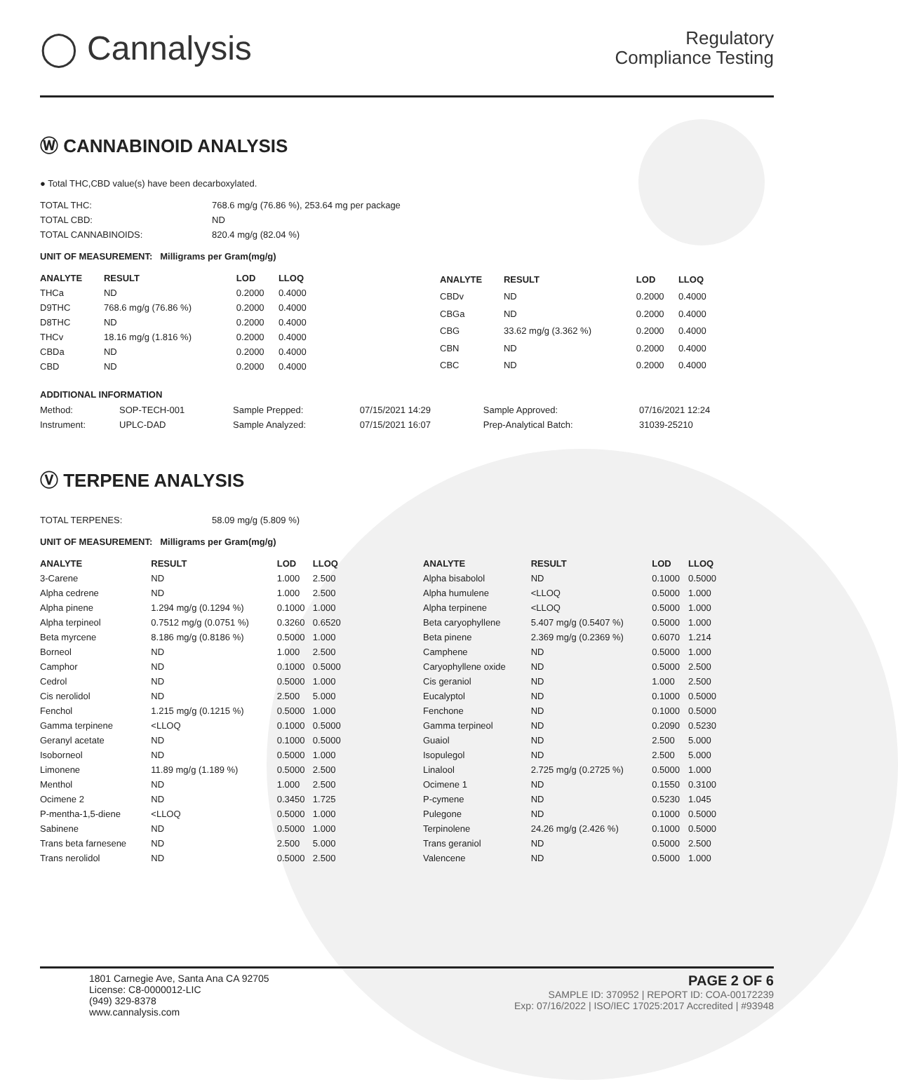◯ Cannalysis
Regulatory
Compliance Testing
Ⓦ CANNABINOID ANALYSIS
● Total THC,CBD value(s) have been decarboxylated.
| TOTAL THC: | 768.6 mg/g (76.86 %), 253.64 mg per package |
| TOTAL CBD: | ND |
| TOTAL CANNABINOIDS: | 820.4 mg/g (82.04 %) |
UNIT OF MEASUREMENT: Milligrams per Gram(mg/g)
| ANALYTE | RESULT | LOD | LLOQ |
| --- | --- | --- | --- |
| THCa | ND | 0.2000 | 0.4000 |
| D9THC | 768.6 mg/g (76.86 %) | 0.2000 | 0.4000 |
| D8THC | ND | 0.2000 | 0.4000 |
| THCv | 18.16 mg/g (1.816 %) | 0.2000 | 0.4000 |
| CBDa | ND | 0.2000 | 0.4000 |
| CBD | ND | 0.2000 | 0.4000 |
| ANALYTE | RESULT | LOD | LLOQ |
| --- | --- | --- | --- |
| CBDv | ND | 0.2000 | 0.4000 |
| CBGa | ND | 0.2000 | 0.4000 |
| CBG | 33.62 mg/g (3.362 %) | 0.2000 | 0.4000 |
| CBN | ND | 0.2000 | 0.4000 |
| CBC | ND | 0.2000 | 0.4000 |
ADDITIONAL INFORMATION
| Method: | SOP-TECH-001 | Sample Prepped: | 07/15/2021 14:29 | Sample Approved: | 07/16/2021 12:24 |
| Instrument: | UPLC-DAD | Sample Analyzed: | 07/15/2021 16:07 | Prep-Analytical Batch: | 31039-25210 |
Ⓥ TERPENE ANALYSIS
| TOTAL TERPENES: | 58.09 mg/g (5.809 %) |
UNIT OF MEASUREMENT: Milligrams per Gram(mg/g)
| ANALYTE | RESULT | LOD | LLOQ |
| --- | --- | --- | --- |
| 3-Carene | ND | 1.000 | 2.500 |
| Alpha cedrene | ND | 1.000 | 2.500 |
| Alpha pinene | 1.294 mg/g (0.1294 %) | 0.1000 | 1.000 |
| Alpha terpineol | 0.7512 mg/g (0.0751 %) | 0.3260 | 0.6520 |
| Beta myrcene | 8.186 mg/g (0.8186 %) | 0.5000 | 1.000 |
| Borneol | ND | 1.000 | 2.500 |
| Camphor | ND | 0.1000 | 0.5000 |
| Cedrol | ND | 0.5000 | 1.000 |
| Cis nerolidol | ND | 2.500 | 5.000 |
| Fenchol | 1.215 mg/g (0.1215 %) | 0.5000 | 1.000 |
| Gamma terpinene | <LLOQ | 0.1000 | 0.5000 |
| Geranyl acetate | ND | 0.1000 | 0.5000 |
| Isoborneol | ND | 0.5000 | 1.000 |
| Limonene | 11.89 mg/g (1.189 %) | 0.5000 | 2.500 |
| Menthol | ND | 1.000 | 2.500 |
| Ocimene 2 | ND | 0.3450 | 1.725 |
| P-mentha-1,5-diene | <LLOQ | 0.5000 | 1.000 |
| Sabinene | ND | 0.5000 | 1.000 |
| Trans beta farnesene | ND | 2.500 | 5.000 |
| Trans nerolidol | ND | 0.5000 | 2.500 |
| ANALYTE | RESULT | LOD | LLOQ |
| --- | --- | --- | --- |
| Alpha bisabolol | ND | 0.1000 | 0.5000 |
| Alpha humulene | <LLOQ | 0.5000 | 1.000 |
| Alpha terpinene | <LLOQ | 0.5000 | 1.000 |
| Beta caryophyllene | 5.407 mg/g (0.5407 %) | 0.5000 | 1.000 |
| Beta pinene | 2.369 mg/g (0.2369 %) | 0.6070 | 1.214 |
| Camphene | ND | 0.5000 | 1.000 |
| Caryophyllene oxide | ND | 0.5000 | 2.500 |
| Cis geraniol | ND | 1.000 | 2.500 |
| Eucalyptol | ND | 0.1000 | 0.5000 |
| Fenchone | ND | 0.1000 | 0.5000 |
| Gamma terpineol | ND | 0.2090 | 0.5230 |
| Guaiol | ND | 2.500 | 5.000 |
| Isopulegol | ND | 2.500 | 5.000 |
| Linalool | 2.725 mg/g (0.2725 %) | 0.5000 | 1.000 |
| Ocimene 1 | ND | 0.1550 | 0.3100 |
| P-cymene | ND | 0.5230 | 1.045 |
| Pulegone | ND | 0.1000 | 0.5000 |
| Terpinolene | 24.26 mg/g (2.426 %) | 0.1000 | 0.5000 |
| Trans geraniol | ND | 0.5000 | 2.500 |
| Valencene | ND | 0.5000 | 1.000 |
1801 Carnegie Ave, Santa Ana CA 92705
License: C8-0000012-LIC
(949) 329-8378
www.cannalysis.com
PAGE 2 OF 6
SAMPLE ID: 370952 | REPORT ID: COA-00172239
Exp: 07/16/2022 | ISO/IEC 17025:2017 Accredited | #93948